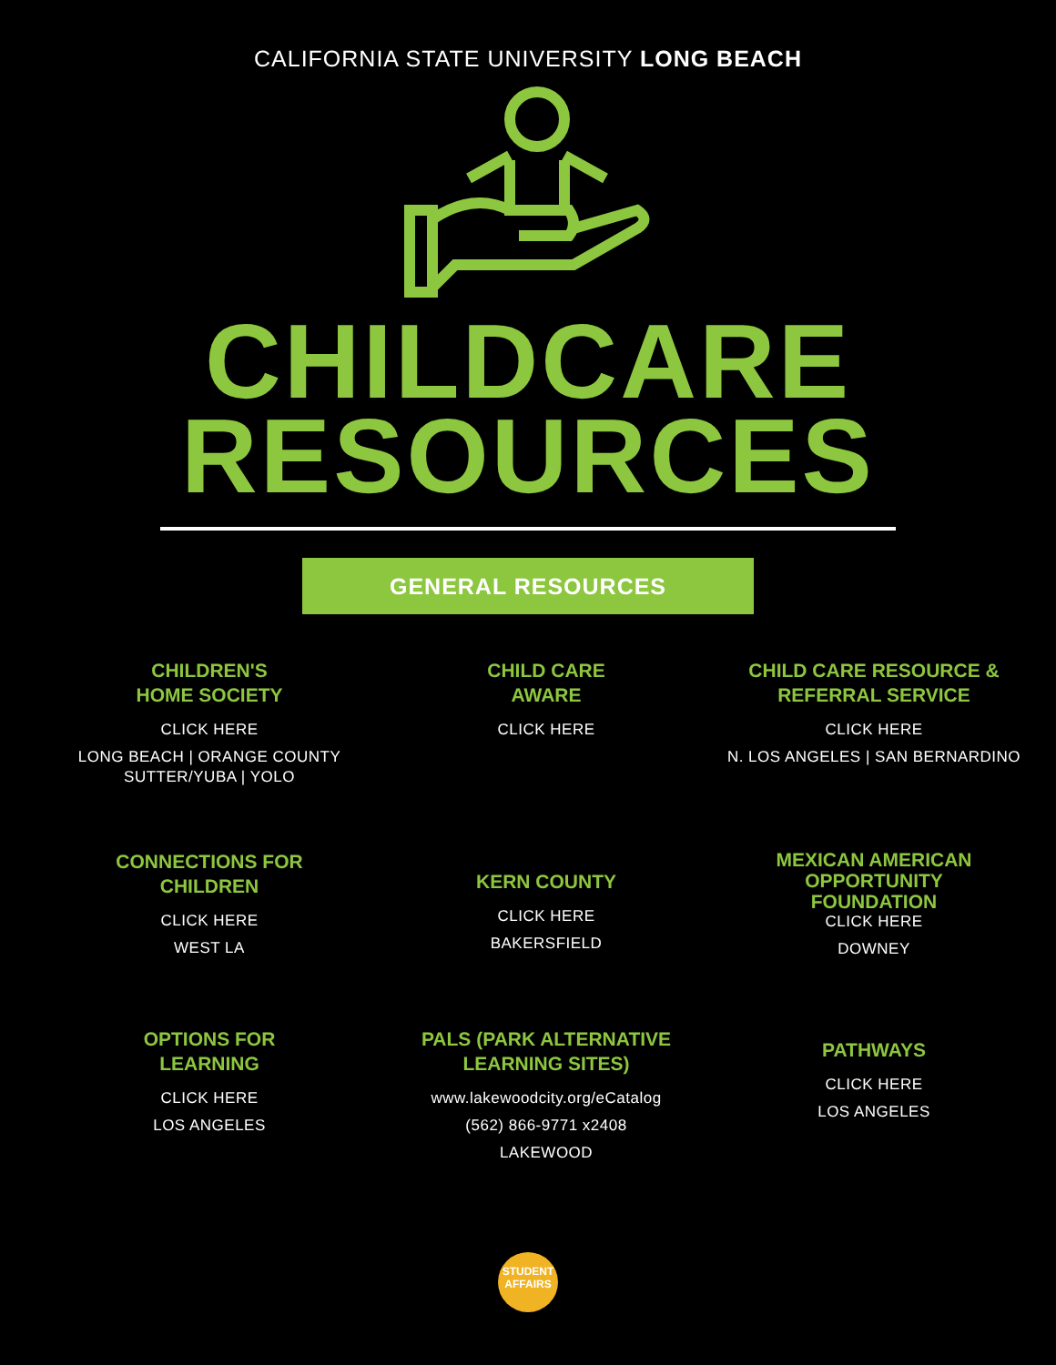CALIFORNIA STATE UNIVERSITY LONG BEACH
CHILDCARE
RESOURCES
GENERAL RESOURCES
CHILDREN'S
HOME SOCIETY
CLICK HERE
LONG BEACH | ORANGE COUNTY
SUTTER/YUBA | YOLO
CHILD CARE
AWARE
CLICK HERE
CHILD CARE RESOURCE &
REFERRAL SERVICE
CLICK HERE
N. LOS ANGELES | SAN BERNARDINO
CONNECTIONS FOR
CHILDREN
CLICK HERE
WEST LA
KERN COUNTY
CLICK HERE
BAKERSFIELD
MEXICAN AMERICAN
OPPORTUNITY
FOUNDATION
CLICK HERE
DOWNEY
OPTIONS FOR
LEARNING
CLICK HERE
LOS ANGELES
PALS (PARK ALTERNATIVE
LEARNING SITES)
www.lakewoodcity.org/eCatalog
(562) 866-9771 x2408
LAKEWOOD
PATHWAYS
CLICK HERE
LOS ANGELES
STUDENT
AFFAIRS